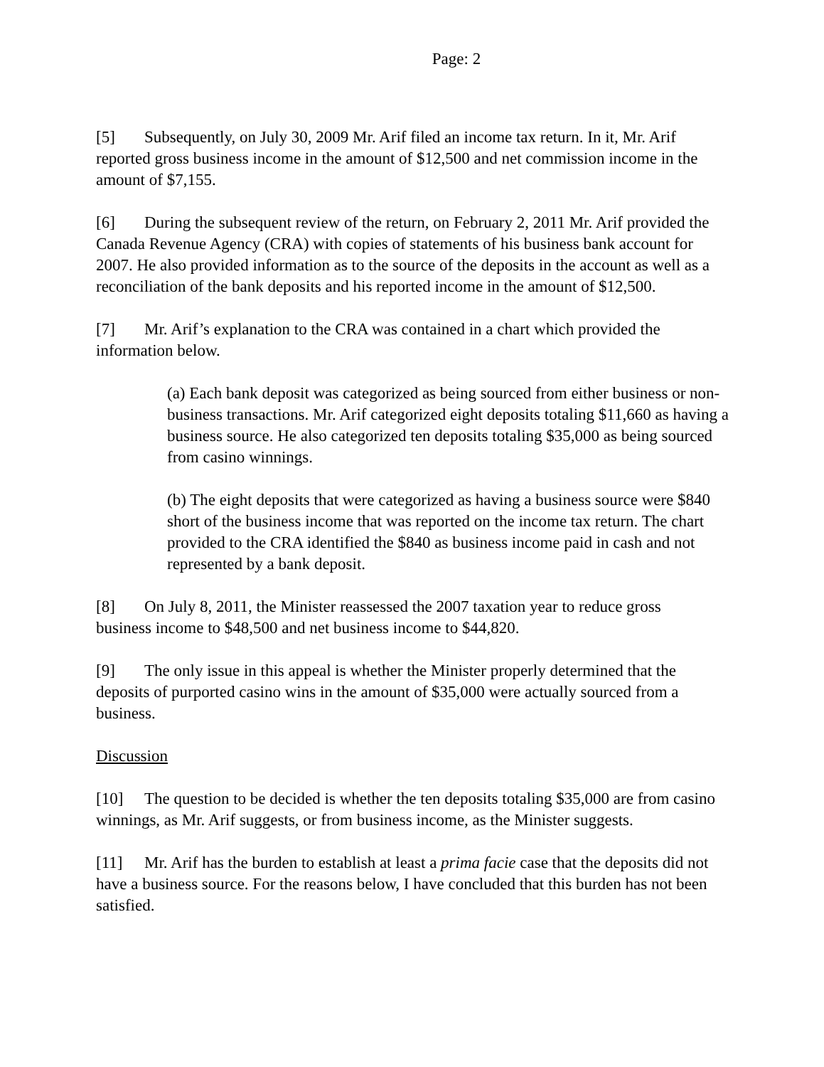Page: 2
[5] Subsequently, on July 30, 2009 Mr. Arif filed an income tax return. In it, Mr. Arif reported gross business income in the amount of $12,500 and net commission income in the amount of $7,155.
[6] During the subsequent review of the return, on February 2, 2011 Mr. Arif provided the Canada Revenue Agency (CRA) with copies of statements of his business bank account for 2007. He also provided information as to the source of the deposits in the account as well as a reconciliation of the bank deposits and his reported income in the amount of $12,500.
[7] Mr. Arif’s explanation to the CRA was contained in a chart which provided the information below.
(a) Each bank deposit was categorized as being sourced from either business or non-business transactions. Mr. Arif categorized eight deposits totaling $11,660 as having a business source. He also categorized ten deposits totaling $35,000 as being sourced from casino winnings.
(b) The eight deposits that were categorized as having a business source were $840 short of the business income that was reported on the income tax return. The chart provided to the CRA identified the $840 as business income paid in cash and not represented by a bank deposit.
[8] On July 8, 2011, the Minister reassessed the 2007 taxation year to reduce gross business income to $48,500 and net business income to $44,820.
[9] The only issue in this appeal is whether the Minister properly determined that the deposits of purported casino wins in the amount of $35,000 were actually sourced from a business.
Discussion
[10] The question to be decided is whether the ten deposits totaling $35,000 are from casino winnings, as Mr. Arif suggests, or from business income, as the Minister suggests.
[11] Mr. Arif has the burden to establish at least a prima facie case that the deposits did not have a business source. For the reasons below, I have concluded that this burden has not been satisfied.